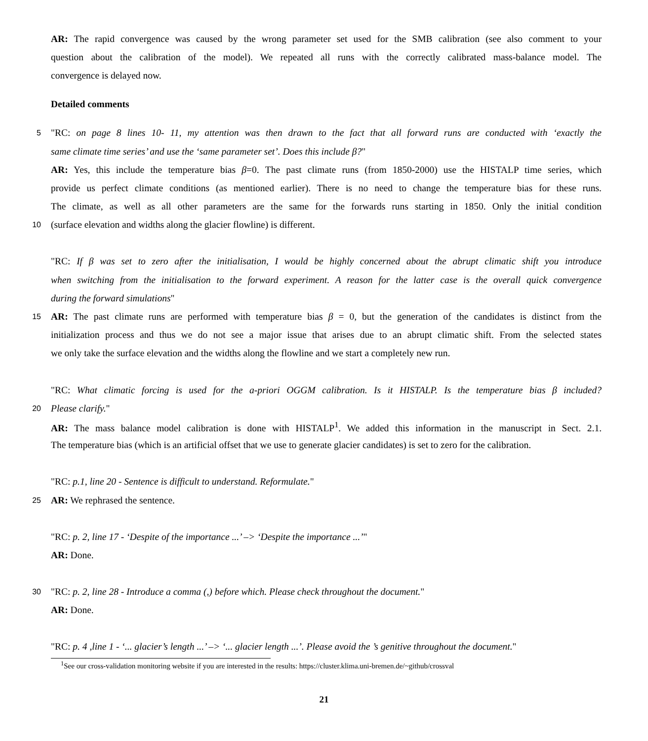AR: The rapid convergence was caused by the wrong parameter set used for the SMB calibration (see also comment to your
question about the calibration of the model). We repeated all runs with the correctly calibrated mass-balance model. The
convergence is delayed now.
Detailed comments
5 "RC: on page 8 lines 10- 11, my attention was then drawn to the fact that all forward runs are conducted with ‘exactly the
same climate time series’ and use the ‘same parameter set’. Does this include β?"
AR: Yes, this include the temperature bias β=0. The past climate runs (from 1850-2000) use the HISTALP time series, which
provide us perfect climate conditions (as mentioned earlier). There is no need to change the temperature bias for these runs.
The climate, as well as all other parameters are the same for the forwards runs starting in 1850. Only the initial condition
10 (surface elevation and widths along the glacier flowline) is different.
"RC: If β was set to zero after the initialisation, I would be highly concerned about the abrupt climatic shift you introduce
when switching from the initialisation to the forward experiment. A reason for the latter case is the overall quick convergence
during the forward simulations"
15 AR: The past climate runs are performed with temperature bias β = 0, but the generation of the candidates is distinct from the
initialization process and thus we do not see a major issue that arises due to an abrupt climatic shift. From the selected states
we only take the surface elevation and the widths along the flowline and we start a completely new run.
"RC: What climatic forcing is used for the a-priori OGGM calibration. Is it HISTALP. Is the temperature bias β included?
20 Please clarify."
AR: The mass balance model calibration is done with HISTALP<sup>1</sup>. We added this information in the manuscript in Sect. 2.1.
The temperature bias (which is an artificial offset that we use to generate glacier candidates) is set to zero for the calibration.
"RC: p.1, line 20 - Sentence is difficult to understand. Reformulate."
25 AR: We rephrased the sentence.
"RC: p. 2, line 17 - ‘Despite of the importance ...’ –> ‘Despite the importance ...’"
AR: Done.
30 "RC: p. 2, line 28 - Introduce a comma (,) before which. Please check throughout the document."
AR: Done.
"RC: p. 4 ,line 1 - ‘... glacier’s length ...’ –> ‘... glacier length ...’. Please avoid the ’s genitive throughout the document."
<sup>1</sup> See our cross-validation monitoring website if you are interested in the results: https://cluster.klima.uni-bremen.de/~github/crossval
21